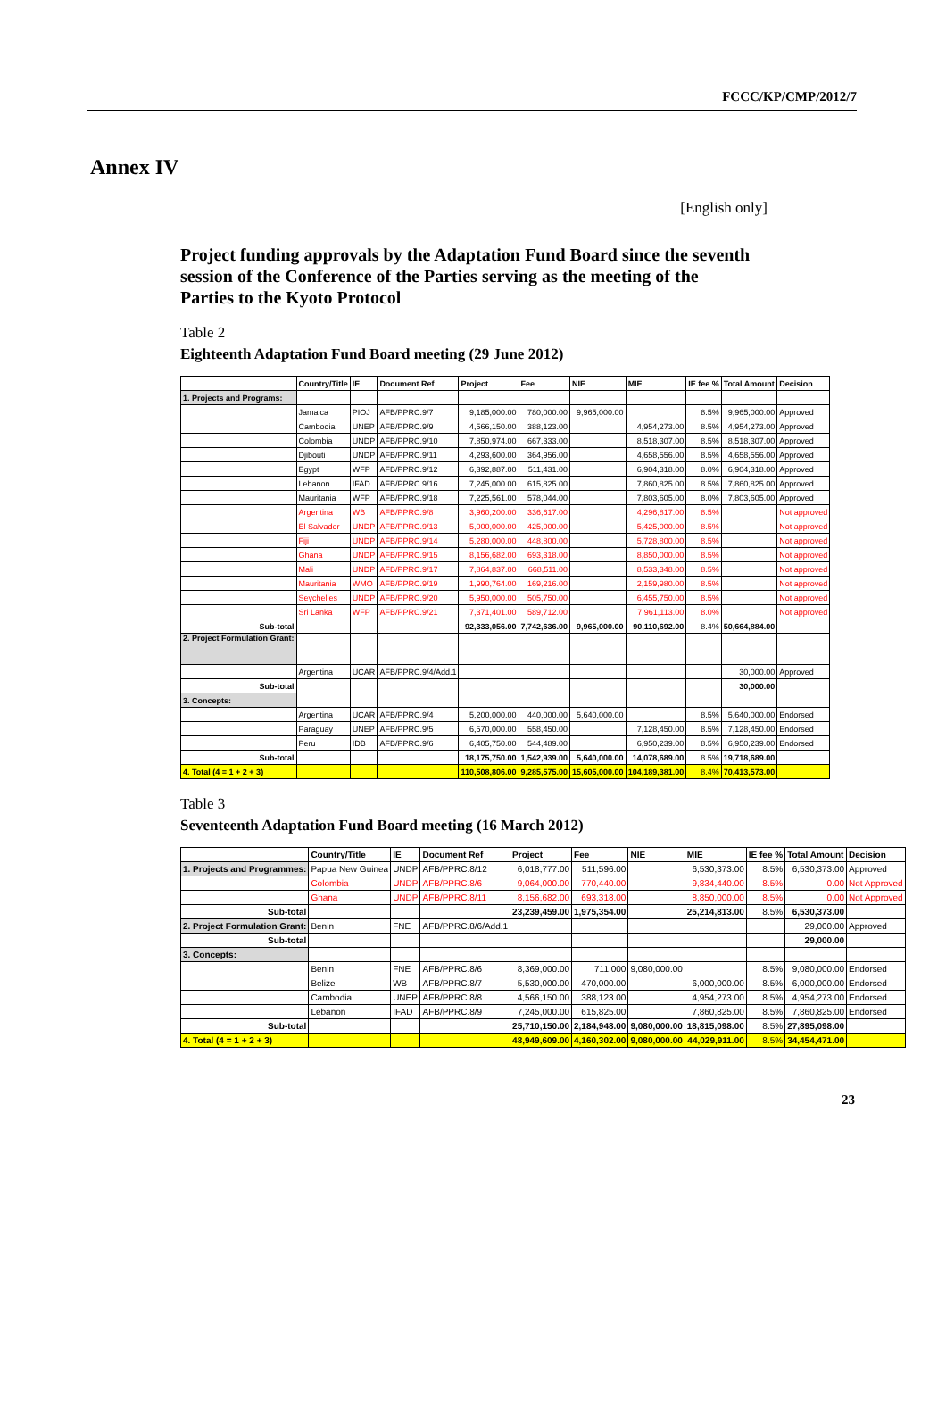FCCC/KP/CMP/2012/7
Annex IV
[English only]
Project funding approvals by the Adaptation Fund Board since the seventh session of the Conference of the Parties serving as the meeting of the Parties to the Kyoto Protocol
Table 2
Eighteenth Adaptation Fund Board meeting (29 June 2012)
| | Country/Title | IE | Document Ref | Project | Fee | NIE | MIE | IE fee % | Total Amount | Decision |
| --- | --- | --- | --- | --- | --- | --- | --- | --- | --- | --- |
| 1. Projects and Programs: | | | | | | | | | | |
| | Jamaica | PIOJ | AFB/PPRC.9/7 | 9,185,000.00 | 780,000.00 | 9,965,000.00 | | 8.5% | 9,965,000.00 | Approved |
| | Cambodia | UNEP | AFB/PPRC.9/9 | 4,566,150.00 | 388,123.00 | | 4,954,273.00 | 8.5% | 4,954,273.00 | Approved |
| | Colombia | UNDP | AFB/PPRC.9/10 | 7,850,974.00 | 667,333.00 | | 8,518,307.00 | 8.5% | 8,518,307.00 | Approved |
| | Djibouti | UNDP | AFB/PPRC.9/11 | 4,293,600.00 | 364,956.00 | | 4,658,556.00 | 8.5% | 4,658,556.00 | Approved |
| | Egypt | WFP | AFB/PPRC.9/12 | 6,392,887.00 | 511,431.00 | | 6,904,318.00 | 8.0% | 6,904,318.00 | Approved |
| | Lebanon | IFAD | AFB/PPRC.9/16 | 7,245,000.00 | 615,825.00 | | 7,860,825.00 | 8.5% | 7,860,825.00 | Approved |
| | Mauritania | WFP | AFB/PPRC.9/18 | 7,225,561.00 | 578,044.00 | | 7,803,605.00 | 8.0% | 7,803,605.00 | Approved |
| | Argentina | WB | AFB/PPRC.9/8 | 3,960,200.00 | 336,617.00 | | 4,296,817.00 | 8.5% | | Not approved |
| | El Salvador | UNDP | AFB/PPRC.9/13 | 5,000,000.00 | 425,000.00 | | 5,425,000.00 | 8.5% | | Not approved |
| | Fiji | UNDP | AFB/PPRC.9/14 | 5,280,000.00 | 448,800.00 | | 5,728,800.00 | 8.5% | | Not approved |
| | Ghana | UNDP | AFB/PPRC.9/15 | 8,156,682.00 | 693,318.00 | | 8,850,000.00 | 8.5% | | Not approved |
| | Mali | UNDP | AFB/PPRC.9/17 | 7,864,837.00 | 668,511.00 | | 8,533,348.00 | 8.5% | | Not approved |
| | Mauritania | WMO | AFB/PPRC.9/19 | 1,990,764.00 | 169,216.00 | | 2,159,980.00 | 8.5% | | Not approved |
| | Seychelles | UNDP | AFB/PPRC.9/20 | 5,950,000.00 | 505,750.00 | | 6,455,750.00 | 8.5% | | Not approved |
| | Sri Lanka | WFP | AFB/PPRC.9/21 | 7,371,401.00 | 589,712.00 | | 7,961,113.00 | 8.0% | | Not approved |
| Sub-total | | | | 92,333,056.00 | 7,742,636.00 | 9,965,000.00 | 90,110,692.00 | 8.4% | 50,664,884.00 | |
| 2. Project Formulation Grant: | | | | | | | | | | |
| | Argentina | UCAR | AFB/PPRC.9/4/Add.1 | | | | | | 30,000.00 | Approved |
| Sub-total | | | | | | | | | 30,000.00 | |
| 3. Concepts: | | | | | | | | | | |
| | Argentina | UCAR | AFB/PPRC.9/4 | 5,200,000.00 | 440,000.00 | 5,640,000.00 | | 8.5% | 5,640,000.00 | Endorsed |
| | Paraguay | UNEP | AFB/PPRC.9/5 | 6,570,000.00 | 558,450.00 | | 7,128,450.00 | 8.5% | 7,128,450.00 | Endorsed |
| | Peru | IDB | AFB/PPRC.9/6 | 6,405,750.00 | 544,489.00 | | 6,950,239.00 | 8.5% | 6,950,239.00 | Endorsed |
| Sub-total | | | | 18,175,750.00 | 1,542,939.00 | 5,640,000.00 | 14,078,689.00 | 8.5% | 19,718,689.00 | |
| 4. Total (4 = 1 + 2 + 3) | | | | 110,508,806.00 | 9,285,575.00 | 15,605,000.00 | 104,189,381.00 | 8.4% | 70,413,573.00 | |
Table 3
Seventeenth Adaptation Fund Board meeting (16 March 2012)
| | Country/Title | IE | Document Ref | Project | Fee | NIE | MIE | IE fee % | Total Amount | Decision |
| --- | --- | --- | --- | --- | --- | --- | --- | --- | --- | --- |
| 1. Projects and Programmes: | Papua New Guinea | UNDP | AFB/PPRC.8/12 | 6,018,777.00 | 511,596.00 | | 6,530,373.00 | 8.5% | 6,530,373.00 | Approved |
| | Colombia | UNDP | AFB/PPRC.8/6 | 9,064,000.00 | 770,440.00 | | 9,834,440.00 | 8.5% | 0.00 | Not Approved |
| | Ghana | UNDP | AFB/PPRC.8/11 | 8,156,682.00 | 693,318.00 | | 8,850,000.00 | 8.5% | 0.00 | Not Approved |
| Sub-total | | | | 23,239,459.00 | 1,975,354.00 | | 25,214,813.00 | 8.5% | 6,530,373.00 | |
| 2. Project Formulation Grant: | Benin | FNE | AFB/PPRC.8/6/Add.1 | | | | | | 29,000.00 | Approved |
| Sub-total | | | | | | | | | 29,000.00 | |
| 3. Concepts: | | | | | | | | | | |
| | Benin | FNE | AFB/PPRC.8/6 | 8,369,000.00 | 711,000 | 9,080,000.00 | | 8.5% | 9,080,000.00 | Endorsed |
| | Belize | WB | AFB/PPRC.8/7 | 5,530,000.00 | 470,000.00 | | 6,000,000.00 | 8.5% | 6,000,000.00 | Endorsed |
| | Cambodia | UNEP | AFB/PPRC.8/8 | 4,566,150.00 | 388,123.00 | | 4,954,273.00 | 8.5% | 4,954,273.00 | Endorsed |
| | Lebanon | IFAD | AFB/PPRC.8/9 | 7,245,000.00 | 615,825.00 | | 7,860,825.00 | 8.5% | 7,860,825.00 | Endorsed |
| Sub-total | | | | 25,710,150.00 | 2,184,948.00 | 9,080,000.00 | 18,815,098.00 | 8.5% | 27,895,098.00 | |
| 4. Total (4 = 1 + 2 + 3) | | | | 48,949,609.00 | 4,160,302.00 | 9,080,000.00 | 44,029,911.00 | 8.5% | 34,454,471.00 | |
23